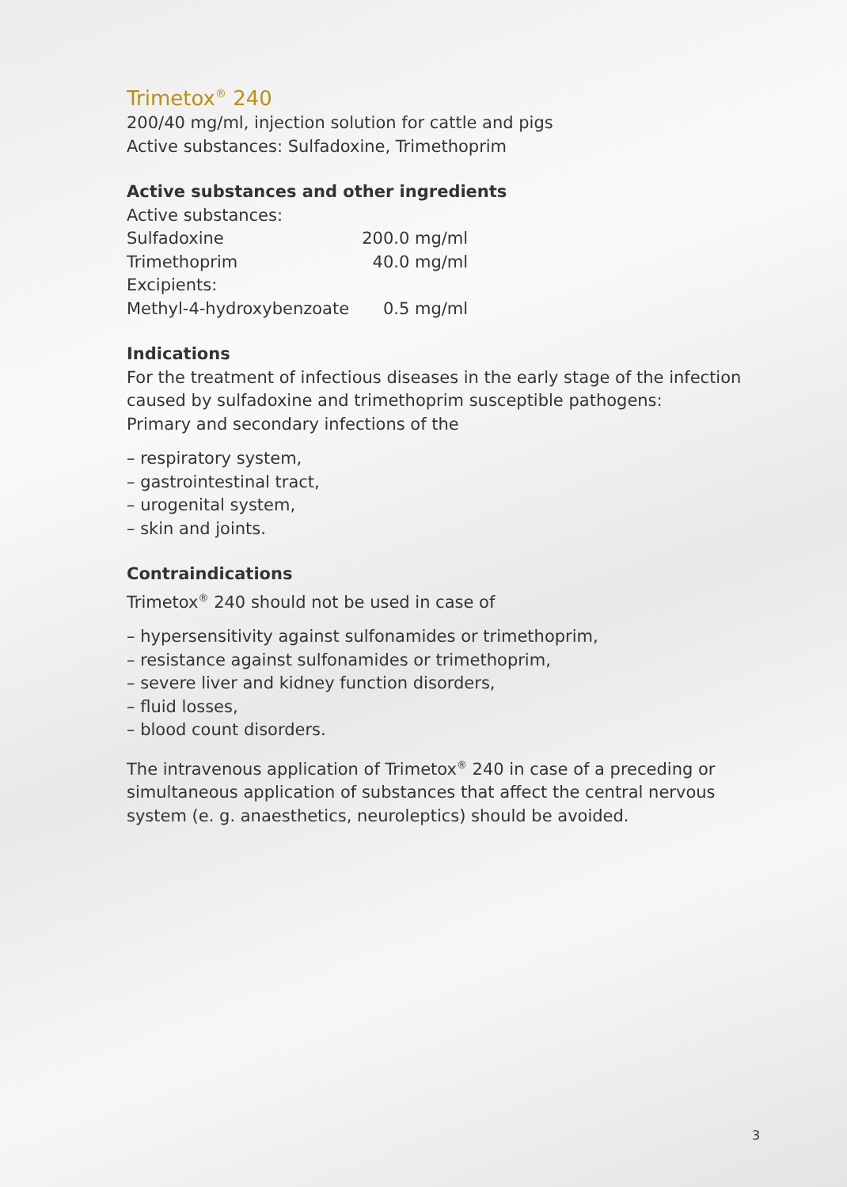Trimetox<sup>®</sup> 240
200/40 mg/ml, injection solution for cattle and pigs
Active substances: Sulfadoxine, Trimethoprim
Active substances and other ingredients
| Active substances: | |
| Sulfadoxine | 200.0 mg/ml |
| Trimethoprim | 40.0 mg/ml |
| Excipients: | |
| Methyl-4-hydroxybenzoate | 0.5 mg/ml |
Indications
For the treatment of infectious diseases in the early stage of the infection caused by sulfadoxine and trimethoprim susceptible pathogens:
Primary and secondary infections of the
– respiratory system,
– gastrointestinal tract,
– urogenital system,
– skin and joints.
Contraindications
Trimetox<sup>®</sup> 240 should not be used in case of
– hypersensitivity against sulfonamides or trimethoprim,
– resistance against sulfonamides or trimethoprim,
– severe liver and kidney function disorders,
– fluid losses,
– blood count disorders.
The intravenous application of Trimetox<sup>®</sup> 240 in case of a preceding or simultaneous application of substances that affect the central nervous system (e. g. anaesthetics, neuroleptics) should be avoided.
3